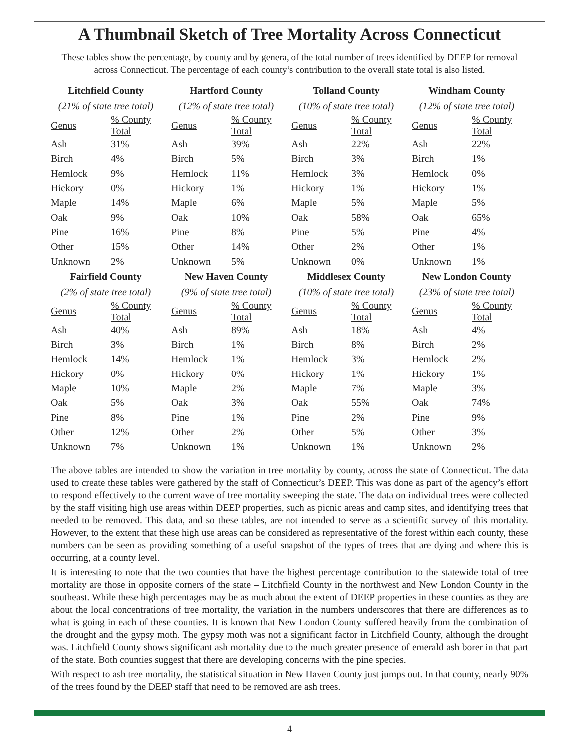A Thumbnail Sketch of Tree Mortality Across Connecticut
These tables show the percentage, by county and by genera, of the total number of trees identified by DEEP for removal across Connecticut. The percentage of each county’s contribution to the overall state total is also listed.
| Litchfield County | |
| --- | --- |
| (21% of state tree total) | |
| Genus | % County Total |
| Ash | 31% |
| Birch | 4% |
| Hemlock | 9% |
| Hickory | 0% |
| Maple | 14% |
| Oak | 9% |
| Pine | 16% |
| Other | 15% |
| Unknown | 2% |
| Hartford County | |
| --- | --- |
| (12% of state tree total) | |
| Genus | % County Total |
| Ash | 39% |
| Birch | 5% |
| Hemlock | 11% |
| Hickory | 1% |
| Maple | 6% |
| Oak | 10% |
| Pine | 8% |
| Other | 14% |
| Unknown | 5% |
| Tolland County | |
| --- | --- |
| (10% of state tree total) | |
| Genus | % County Total |
| Ash | 22% |
| Birch | 3% |
| Hemlock | 3% |
| Hickory | 1% |
| Maple | 5% |
| Oak | 58% |
| Pine | 5% |
| Other | 2% |
| Unknown | 0% |
| Windham County | |
| --- | --- |
| (12% of state tree total) | |
| Genus | % County Total |
| Ash | 22% |
| Birch | 1% |
| Hemlock | 0% |
| Hickory | 1% |
| Maple | 5% |
| Oak | 65% |
| Pine | 4% |
| Other | 1% |
| Unknown | 1% |
| Fairfield County | |
| --- | --- |
| (2% of state tree total) | |
| Genus | % County Total |
| Ash | 40% |
| Birch | 3% |
| Hemlock | 14% |
| Hickory | 0% |
| Maple | 10% |
| Oak | 5% |
| Pine | 8% |
| Other | 12% |
| Unknown | 7% |
| New Haven County | |
| --- | --- |
| (9% of state tree total) | |
| Genus | % County Total |
| Ash | 89% |
| Birch | 1% |
| Hemlock | 1% |
| Hickory | 0% |
| Maple | 2% |
| Oak | 3% |
| Pine | 1% |
| Other | 2% |
| Unknown | 1% |
| Middlesex County | |
| --- | --- |
| (10% of state tree total) | |
| Genus | % County Total |
| Ash | 18% |
| Birch | 8% |
| Hemlock | 3% |
| Hickory | 1% |
| Maple | 7% |
| Oak | 55% |
| Pine | 2% |
| Other | 5% |
| Unknown | 1% |
| New London County | |
| --- | --- |
| (23% of state tree total) | |
| Genus | % County Total |
| Ash | 4% |
| Birch | 2% |
| Hemlock | 2% |
| Hickory | 1% |
| Maple | 3% |
| Oak | 74% |
| Pine | 9% |
| Other | 3% |
| Unknown | 2% |
The above tables are intended to show the variation in tree mortality by county, across the state of Connecticut. The data used to create these tables were gathered by the staff of Connecticut’s DEEP. This was done as part of the agency’s effort to respond effectively to the current wave of tree mortality sweeping the state. The data on individual trees were collected by the staff visiting high use areas within DEEP properties, such as picnic areas and camp sites, and identifying trees that needed to be removed. This data, and so these tables, are not intended to serve as a scientific survey of this mortality. However, to the extent that these high use areas can be considered as representative of the forest within each county, these numbers can be seen as providing something of a useful snapshot of the types of trees that are dying and where this is occurring, at a county level.
It is interesting to note that the two counties that have the highest percentage contribution to the statewide total of tree mortality are those in opposite corners of the state – Litchfield County in the northwest and New London County in the southeast. While these high percentages may be as much about the extent of DEEP properties in these counties as they are about the local concentrations of tree mortality, the variation in the numbers underscores that there are differences as to what is going in each of these counties. It is known that New London County suffered heavily from the combination of the drought and the gypsy moth. The gypsy moth was not a significant factor in Litchfield County, although the drought was. Litchfield County shows significant ash mortality due to the much greater presence of emerald ash borer in that part of the state. Both counties suggest that there are developing concerns with the pine species.
With respect to ash tree mortality, the statistical situation in New Haven County just jumps out. In that county, nearly 90% of the trees found by the DEEP staff that need to be removed are ash trees.
4